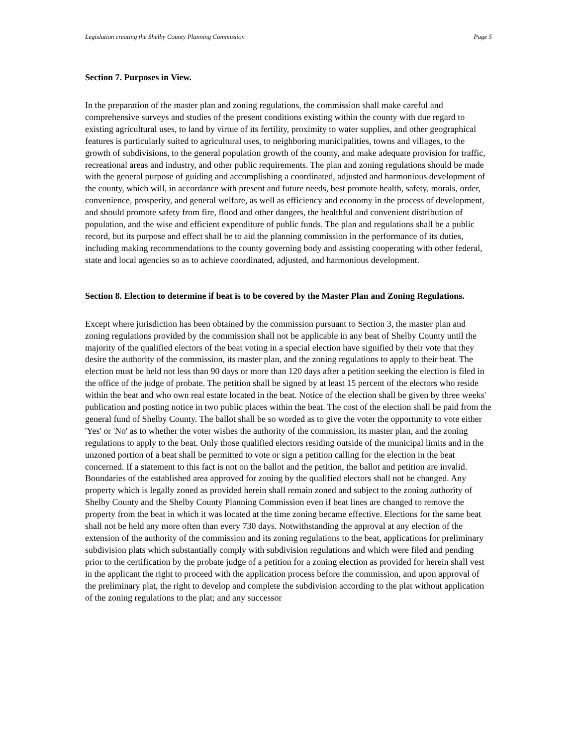Legislation creating the Shelby County Planning Commission Page 5
Section 7. Purposes in View.
In the preparation of the master plan and zoning regulations, the commission shall make careful and comprehensive surveys and studies of the present conditions existing within the county with due regard to existing agricultural uses, to land by virtue of its fertility, proximity to water supplies, and other geographical features is particularly suited to agricultural uses, to neighboring municipalities, towns and villages, to the growth of subdivisions, to the general population growth of the county, and make adequate provision for traffic, recreational areas and industry, and other public requirements. The plan and zoning regulations should be made with the general purpose of guiding and accomplishing a coordinated, adjusted and harmonious development of the county, which will, in accordance with present and future needs, best promote health, safety, morals, order, convenience, prosperity, and general welfare, as well as efficiency and economy in the process of development, and should promote safety from fire, flood and other dangers, the healthful and convenient distribution of population, and the wise and efficient expenditure of public funds. The plan and regulations shall be a public record, but its purpose and effect shall be to aid the planning commission in the performance of its duties, including making recommendations to the county governing body and assisting cooperating with other federal, state and local agencies so as to achieve coordinated, adjusted, and harmonious development.
Section 8. Election to determine if beat is to be covered by the Master Plan and Zoning Regulations.
Except where jurisdiction has been obtained by the commission pursuant to Section 3, the master plan and zoning regulations provided by the commission shall not be applicable in any beat of Shelby County until the majority of the qualified electors of the beat voting in a special election have signified by their vote that they desire the authority of the commission, its master plan, and the zoning regulations to apply to their beat. The election must be held not less than 90 days or more than 120 days after a petition seeking the election is filed in the office of the judge of probate. The petition shall be signed by at least 15 percent of the electors who reside within the beat and who own real estate located in the beat. Notice of the election shall be given by three weeks' publication and posting notice in two public places within the beat. The cost of the election shall be paid from the general fund of Shelby County. The ballot shall be so worded as to give the voter the opportunity to vote either 'Yes' or 'No' as to whether the voter wishes the authority of the commission, its master plan, and the zoning regulations to apply to the beat. Only those qualified electors residing outside of the municipal limits and in the unzoned portion of a beat shall be permitted to vote or sign a petition calling for the election in the beat concerned. If a statement to this fact is not on the ballot and the petition, the ballot and petition are invalid. Boundaries of the established area approved for zoning by the qualified electors shall not be changed. Any property which is legally zoned as provided herein shall remain zoned and subject to the zoning authority of Shelby County and the Shelby County Planning Commission even if beat lines are changed to remove the property from the beat in which it was located at the time zoning became effective. Elections for the same beat shall not be held any more often than every 730 days. Notwithstanding the approval at any election of the extension of the authority of the commission and its zoning regulations to the beat, applications for preliminary subdivision plats which substantially comply with subdivision regulations and which were filed and pending prior to the certification by the probate judge of a petition for a zoning election as provided for herein shall vest in the applicant the right to proceed with the application process before the commission, and upon approval of the preliminary plat, the right to develop and complete the subdivision according to the plat without application of the zoning regulations to the plat; and any successor